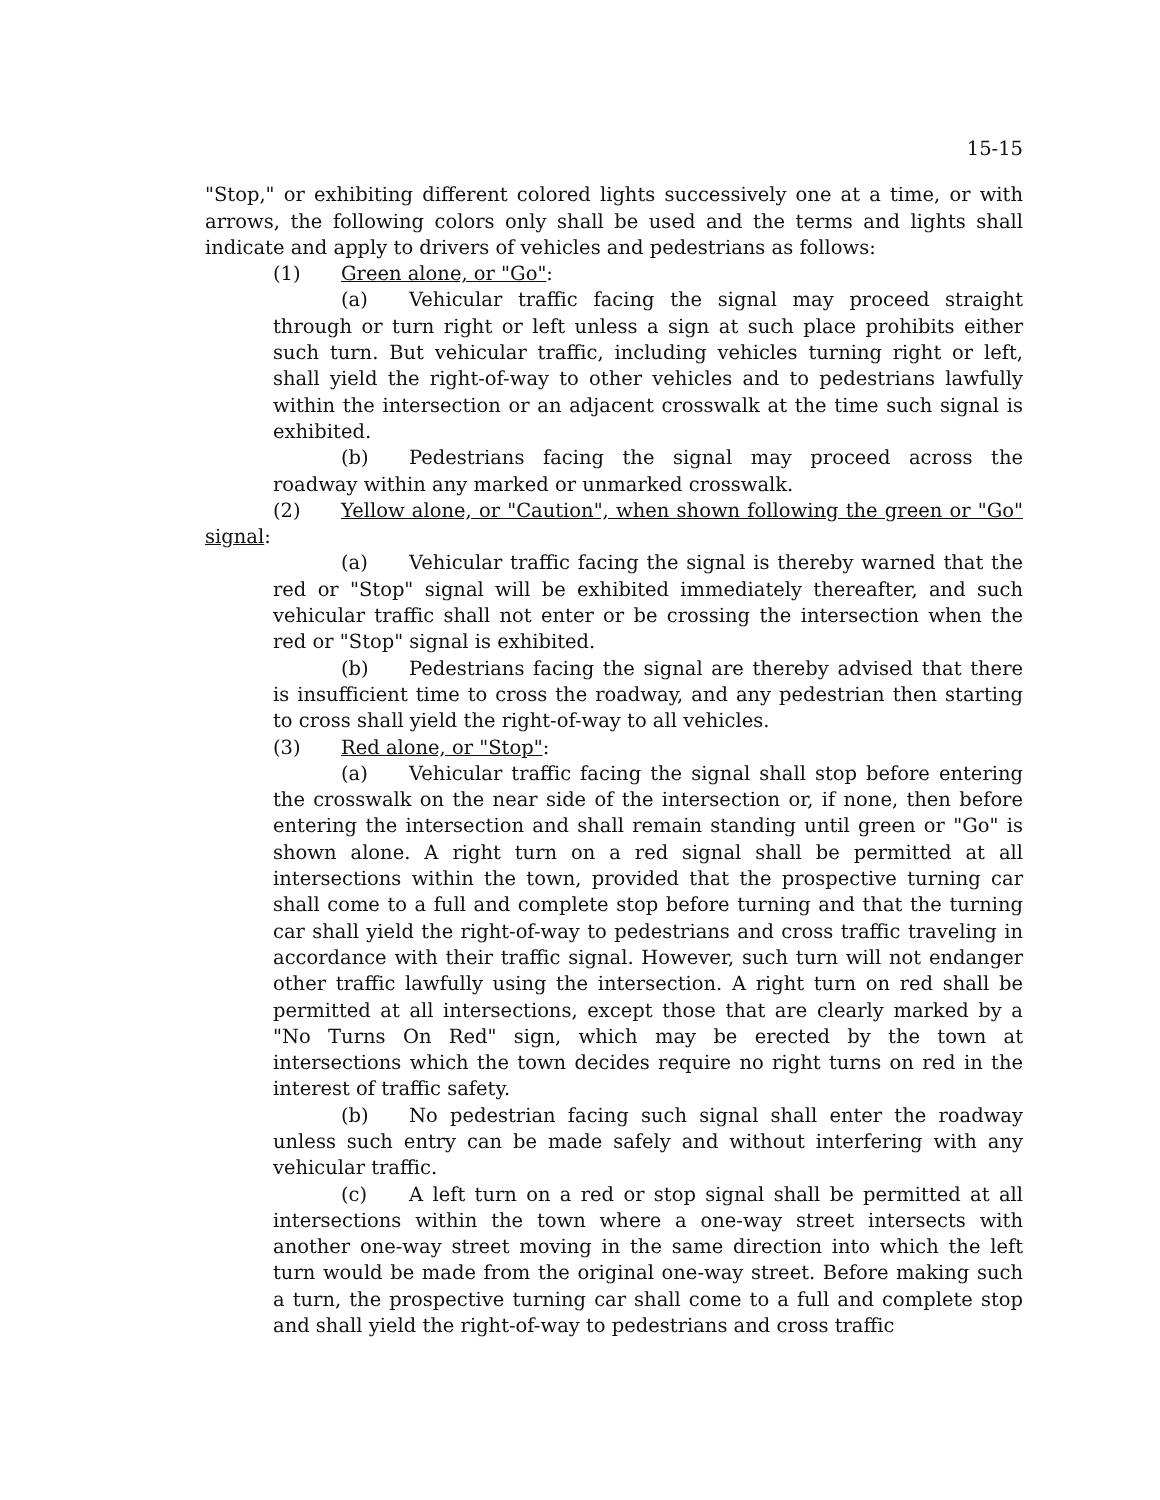15-15
"Stop," or exhibiting different colored lights successively one at a time, or with arrows, the following colors only shall be used and the terms and lights shall indicate and apply to drivers of vehicles and pedestrians as follows:
(1) Green alone, or "Go":
(a) Vehicular traffic facing the signal may proceed straight through or turn right or left unless a sign at such place prohibits either such turn. But vehicular traffic, including vehicles turning right or left, shall yield the right-of-way to other vehicles and to pedestrians lawfully within the intersection or an adjacent crosswalk at the time such signal is exhibited.
(b) Pedestrians facing the signal may proceed across the roadway within any marked or unmarked crosswalk.
(2) Yellow alone, or "Caution", when shown following the green or "Go" signal:
(a) Vehicular traffic facing the signal is thereby warned that the red or "Stop" signal will be exhibited immediately thereafter, and such vehicular traffic shall not enter or be crossing the intersection when the red or "Stop" signal is exhibited.
(b) Pedestrians facing the signal are thereby advised that there is insufficient time to cross the roadway, and any pedestrian then starting to cross shall yield the right-of-way to all vehicles.
(3) Red alone, or "Stop":
(a) Vehicular traffic facing the signal shall stop before entering the crosswalk on the near side of the intersection or, if none, then before entering the intersection and shall remain standing until green or "Go" is shown alone. A right turn on a red signal shall be permitted at all intersections within the town, provided that the prospective turning car shall come to a full and complete stop before turning and that the turning car shall yield the right-of-way to pedestrians and cross traffic traveling in accordance with their traffic signal. However, such turn will not endanger other traffic lawfully using the intersection. A right turn on red shall be permitted at all intersections, except those that are clearly marked by a "No Turns On Red" sign, which may be erected by the town at intersections which the town decides require no right turns on red in the interest of traffic safety.
(b) No pedestrian facing such signal shall enter the roadway unless such entry can be made safely and without interfering with any vehicular traffic.
(c) A left turn on a red or stop signal shall be permitted at all intersections within the town where a one-way street intersects with another one-way street moving in the same direction into which the left turn would be made from the original one-way street. Before making such a turn, the prospective turning car shall come to a full and complete stop and shall yield the right-of-way to pedestrians and cross traffic